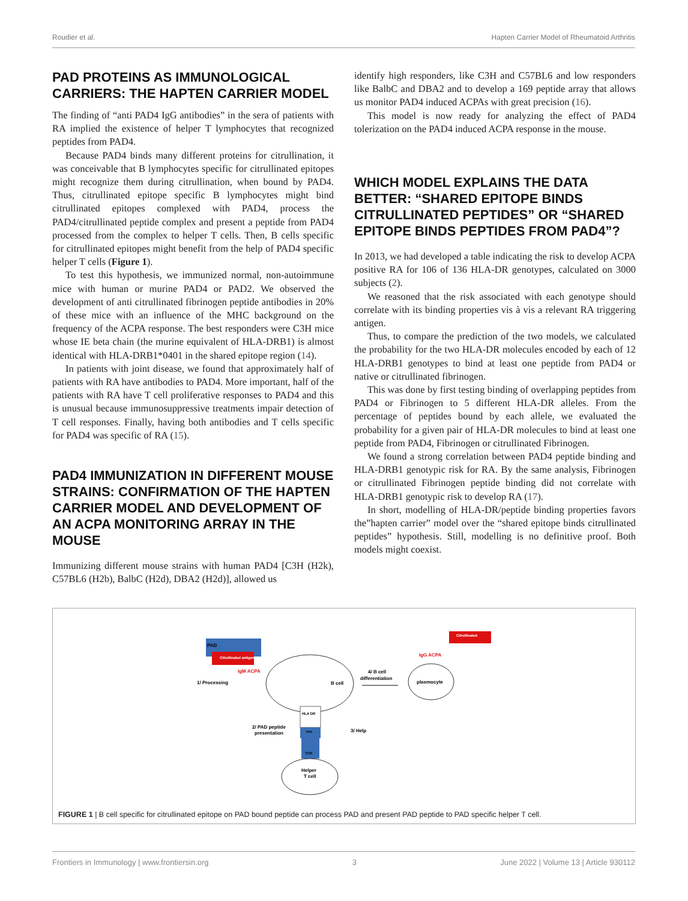Roudier et al. Hapten Carrier Model of Rheumatoid Arthritis
PAD PROTEINS AS IMMUNOLOGICAL CARRIERS: THE HAPTEN CARRIER MODEL
The finding of “anti PAD4 IgG antibodies” in the sera of patients with RA implied the existence of helper T lymphocytes that recognized peptides from PAD4.
Because PAD4 binds many different proteins for citrullination, it was conceivable that B lymphocytes specific for citrullinated epitopes might recognize them during citrullination, when bound by PAD4. Thus, citrullinated epitope specific B lymphocytes might bind citrullinated epitopes complexed with PAD4, process the PAD4/citrullinated peptide complex and present a peptide from PAD4 processed from the complex to helper T cells. Then, B cells specific for citrullinated epitopes might benefit from the help of PAD4 specific helper T cells (Figure 1).
To test this hypothesis, we immunized normal, non-autoimmune mice with human or murine PAD4 or PAD2. We observed the development of anti citrullinated fibrinogen peptide antibodies in 20% of these mice with an influence of the MHC background on the frequency of the ACPA response. The best responders were C3H mice whose IE beta chain (the murine equivalent of HLA-DRB1) is almost identical with HLA-DRB1*0401 in the shared epitope region (14).
In patients with joint disease, we found that approximately half of patients with RA have antibodies to PAD4. More important, half of the patients with RA have T cell proliferative responses to PAD4 and this is unusual because immunosuppressive treatments impair detection of T cell responses. Finally, having both antibodies and T cells specific for PAD4 was specific of RA (15).
PAD4 IMMUNIZATION IN DIFFERENT MOUSE STRAINS: CONFIRMATION OF THE HAPTEN CARRIER MODEL AND DEVELOPMENT OF AN ACPA MONITORING ARRAY IN THE MOUSE
Immunizing different mouse strains with human PAD4 [C3H (H2k), C57BL6 (H2b), BalbC (H2d), DBA2 (H2d)], allowed us
identify high responders, like C3H and C57BL6 and low responders like BalbC and DBA2 and to develop a 169 peptide array that allows us monitor PAD4 induced ACPAs with great precision (16).
This model is now ready for analyzing the effect of PAD4 tolerization on the PAD4 induced ACPA response in the mouse.
WHICH MODEL EXPLAINS THE DATA BETTER: “SHARED EPITOPE BINDS CITRULLINATED PEPTIDES” OR “SHARED EPITOPE BINDS PEPTIDES FROM PAD4”?
In 2013, we had developed a table indicating the risk to develop ACPA positive RA for 106 of 136 HLA-DR genotypes, calculated on 3000 subjects (2).
We reasoned that the risk associated with each genotype should correlate with its binding properties vis à vis a relevant RA triggering antigen.
Thus, to compare the prediction of the two models, we calculated the probability for the two HLA-DR molecules encoded by each of 12 HLA-DRB1 genotypes to bind at least one peptide from PAD4 or native or citrullinated fibrinogen.
This was done by first testing binding of overlapping peptides from PAD4 or Fibrinogen to 5 different HLA-DR alleles. From the percentage of peptides bound by each allele, we evaluated the probability for a given pair of HLA-DR molecules to bind at least one peptide from PAD4, Fibrinogen or citrullinated Fibrinogen.
We found a strong correlation between PAD4 peptide binding and HLA-DRB1 genotypic risk for RA. By the same analysis, Fibrinogen or citrullinated Fibrinogen peptide binding did not correlate with HLA-DRB1 genotypic risk to develop RA (17).
In short, modelling of HLA-DR/peptide binding properties favors the”hapten carrier” model over the “shared epitope binds citrullinated peptides” hypothesis. Still, modelling is no definitive proof. Both models might coexist.
PAD
Citrullinated antigen
IgM ACPA
1/ Processing
B cell
4/ B cell
differentiation
plasmocyte
Citrullinated
IgG ACPA
HLA DR
PAD
TCR
2/ PAD peptide
presentation
3/ Help
Helper
T cell
FIGURE 1 | B cell specific for citrullinated epitope on PAD bound peptide can process PAD and present PAD peptide to PAD specific helper T cell.
Frontiers in Immunology | www.frontiersin.org 3 June 2022 | Volume 13 | Article 930112